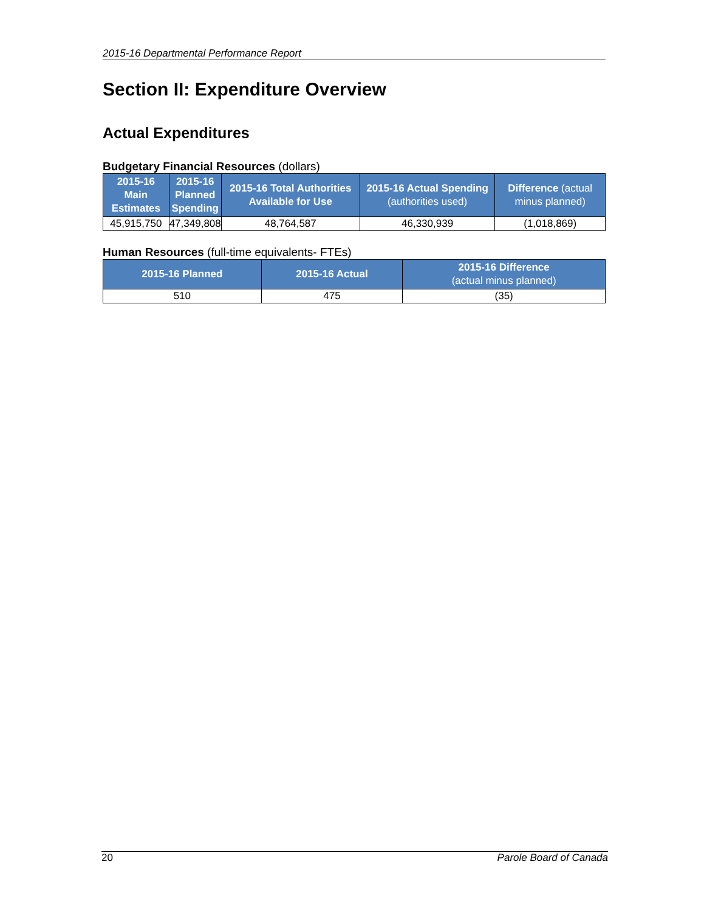2015-16 Departmental Performance Report
Section II: Expenditure Overview
Actual Expenditures
Budgetary Financial Resources (dollars)
| 2015-16 Main Estimates | 2015-16 Planned Spending | 2015-16 Total Authorities Available for Use | 2015-16 Actual Spending (authorities used) | Difference (actual minus planned) |
| --- | --- | --- | --- | --- |
| 45,915,750 | 47,349,808 | 48,764,587 | 46,330,939 | (1,018,869) |
Human Resources (full-time equivalents- FTEs)
| 2015-16 Planned | 2015-16 Actual | 2015-16 Difference (actual minus planned) |
| --- | --- | --- |
| 510 | 475 | (35) |
20 Parole Board of Canada